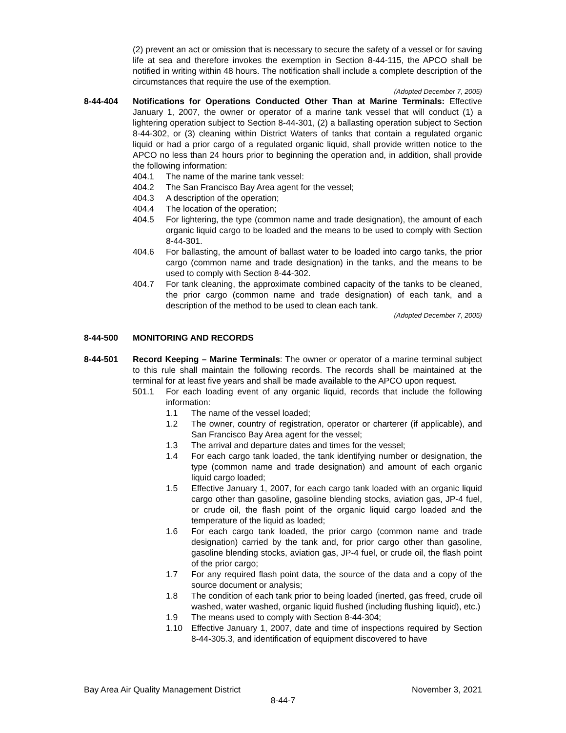(2) prevent an act or omission that is necessary to secure the safety of a vessel or for saving life at sea and therefore invokes the exemption in Section 8-44-115, the APCO shall be notified in writing within 48 hours. The notification shall include a complete description of the circumstances that require the use of the exemption.
(Adopted December 7, 2005)
8-44-404 Notifications for Operations Conducted Other Than at Marine Terminals: Effective January 1, 2007, the owner or operator of a marine tank vessel that will conduct (1) a lightering operation subject to Section 8-44-301, (2) a ballasting operation subject to Section 8-44-302, or (3) cleaning within District Waters of tanks that contain a regulated organic liquid or had a prior cargo of a regulated organic liquid, shall provide written notice to the APCO no less than 24 hours prior to beginning the operation and, in addition, shall provide the following information:
404.1 The name of the marine tank vessel:
404.2 The San Francisco Bay Area agent for the vessel;
404.3 A description of the operation;
404.4 The location of the operation;
404.5 For lightering, the type (common name and trade designation), the amount of each organic liquid cargo to be loaded and the means to be used to comply with Section 8-44-301.
404.6 For ballasting, the amount of ballast water to be loaded into cargo tanks, the prior cargo (common name and trade designation) in the tanks, and the means to be used to comply with Section 8-44-302.
404.7 For tank cleaning, the approximate combined capacity of the tanks to be cleaned, the prior cargo (common name and trade designation) of each tank, and a description of the method to be used to clean each tank.
(Adopted December 7, 2005)
8-44-500 MONITORING AND RECORDS
8-44-501 Record Keeping – Marine Terminals: The owner or operator of a marine terminal subject to this rule shall maintain the following records. The records shall be maintained at the terminal for at least five years and shall be made available to the APCO upon request.
501.1 For each loading event of any organic liquid, records that include the following information:
1.1 The name of the vessel loaded;
1.2 The owner, country of registration, operator or charterer (if applicable), and San Francisco Bay Area agent for the vessel;
1.3 The arrival and departure dates and times for the vessel;
1.4 For each cargo tank loaded, the tank identifying number or designation, the type (common name and trade designation) and amount of each organic liquid cargo loaded;
1.5 Effective January 1, 2007, for each cargo tank loaded with an organic liquid cargo other than gasoline, gasoline blending stocks, aviation gas, JP-4 fuel, or crude oil, the flash point of the organic liquid cargo loaded and the temperature of the liquid as loaded;
1.6 For each cargo tank loaded, the prior cargo (common name and trade designation) carried by the tank and, for prior cargo other than gasoline, gasoline blending stocks, aviation gas, JP-4 fuel, or crude oil, the flash point of the prior cargo;
1.7 For any required flash point data, the source of the data and a copy of the source document or analysis;
1.8 The condition of each tank prior to being loaded (inerted, gas freed, crude oil washed, water washed, organic liquid flushed (including flushing liquid), etc.)
1.9 The means used to comply with Section 8-44-304;
1.10 Effective January 1, 2007, date and time of inspections required by Section 8-44-305.3, and identification of equipment discovered to have
Bay Area Air Quality Management District November 3, 2021
8-44-7